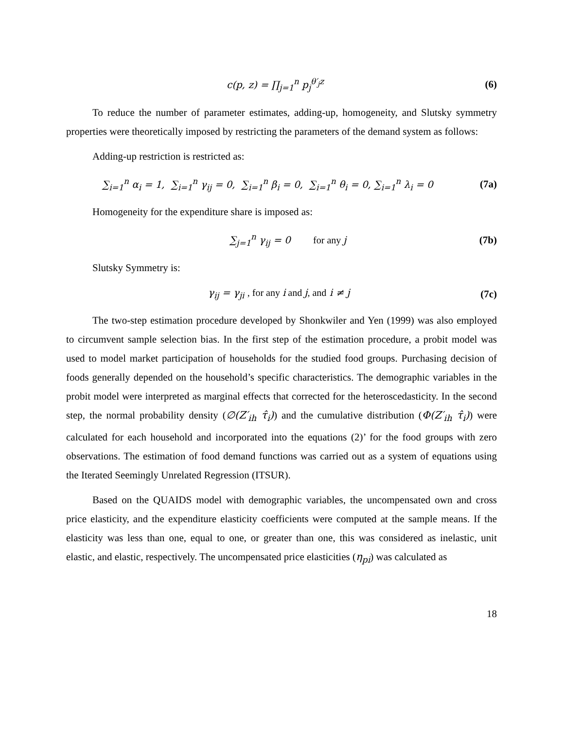c(p, z) = ∏<sub>j=1</sub><sup>n</sup> p<sub>j</sub><sup>θ′<sub>j</sub>z</sup> (6)
To reduce the number of parameter estimates, adding-up, homogeneity, and Slutsky symmetry properties were theoretically imposed by restricting the parameters of the demand system as follows:
Adding-up restriction is restricted as:
∑<sub>i=1</sub><sup>n</sup> α<sub>i</sub> = 1, ∑<sub>i=1</sub><sup>n</sup> γ<sub>ij</sub> = 0, ∑<sub>i=1</sub><sup>n</sup> β<sub>i</sub> = 0, ∑<sub>i=1</sub><sup>n</sup> θ<sub>i</sub> = 0, ∑<sub>i=1</sub><sup>n</sup> λ<sub>i</sub> = 0
(7a)
Homogeneity for the expenditure share is imposed as:
∑<sub>j=1</sub><sup>n</sup> γ<sub>ij</sub> = 0 for any j (7b)
Slutsky Symmetry is:
γ<sub>ij</sub> = γ<sub>ji</sub> , for any i and j, and i ≠ j
(7c)
The two-step estimation procedure developed by Shonkwiler and Yen (1999) was also employed to circumvent sample selection bias. In the first step of the estimation procedure, a probit model was used to model market participation of households for the studied food groups. Purchasing decision of foods generally depended on the household’s specific characteristics. The demographic variables in the probit model were interpreted as marginal effects that corrected for the heteroscedasticity. In the second step, the normal probability density (∅(Z′<sub>ih</sub> τ̂<sub>i</sub>)) and the cumulative distribution (Φ(Z′<sub>ih</sub> τ̂<sub>i</sub>)) were calculated for each household and incorporated into the equations (2)’ for the food groups with zero observations. The estimation of food demand functions was carried out as a system of equations using the Iterated Seemingly Unrelated Regression (ITSUR).
Based on the QUAIDS model with demographic variables, the uncompensated own and cross price elasticity, and the expenditure elasticity coefficients were computed at the sample means. If the elasticity was less than one, equal to one, or greater than one, this was considered as inelastic, unit elastic, and elastic, respectively. The uncompensated price elasticities (η<sub>pi</sub>) was calculated as
18